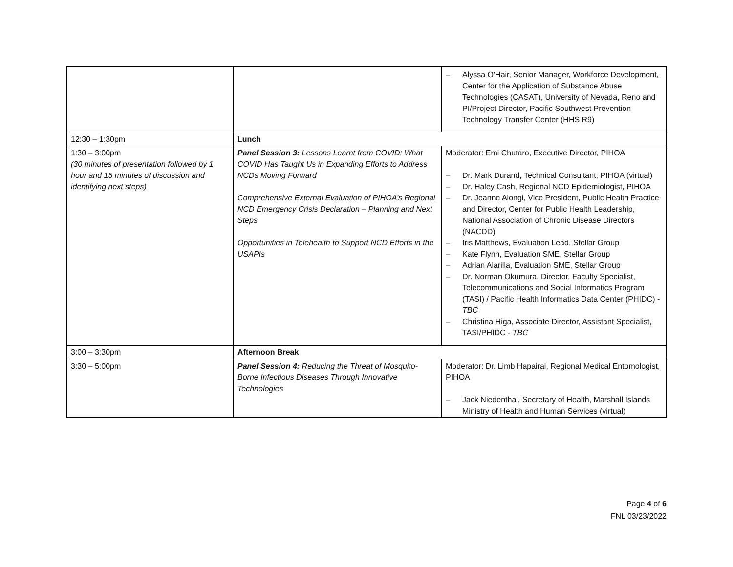| | | – Alyssa O'Hair, Senior Manager, Workforce Development, Center for the Application of Substance Abuse Technologies (CASAT), University of Nevada, Reno and PI/Project Director, Pacific Southwest Prevention Technology Transfer Center (HHS R9) |
| 12:30 – 1:30pm | Lunch | |
| 1:30 – 3:00pm (30 minutes of presentation followed by 1 hour and 15 minutes of discussion and identifying next steps) | Panel Session 3: Lessons Learnt from COVID: What COVID Has Taught Us in Expanding Efforts to Address NCDs Moving Forward Comprehensive External Evaluation of PIHOA’s Regional NCD Emergency Crisis Declaration – Planning and Next Steps Opportunities in Telehealth to Support NCD Efforts in the USAPIs | Moderator: Emi Chutaro, Executive Director, PIHOA – Dr. Mark Durand, Technical Consultant, PIHOA (virtual) – Dr. Haley Cash, Regional NCD Epidemiologist, PIHOA – Dr. Jeanne Alongi, Vice President, Public Health Practice and Director, Center for Public Health Leadership, National Association of Chronic Disease Directors (NACDD) – Iris Matthews, Evaluation Lead, Stellar Group – Kate Flynn, Evaluation SME, Stellar Group – Adrian Alarilla, Evaluation SME, Stellar Group – Dr. Norman Okumura, Director, Faculty Specialist, Telecommunications and Social Informatics Program (TASI) / Pacific Health Informatics Data Center (PHIDC) - TBC – Christina Higa, Associate Director, Assistant Specialist, TASI/PHIDC - TBC |
| 3:00 – 3:30pm | Afternoon Break | |
| 3:30 – 5:00pm | Panel Session 4: Reducing the Threat of Mosquito-Borne Infectious Diseases Through Innovative Technologies | Moderator: Dr. Limb Hapairai, Regional Medical Entomologist, PIHOA – Jack Niedenthal, Secretary of Health, Marshall Islands Ministry of Health and Human Services (virtual) |
Page 4 of 6
FNL 03/23/2022